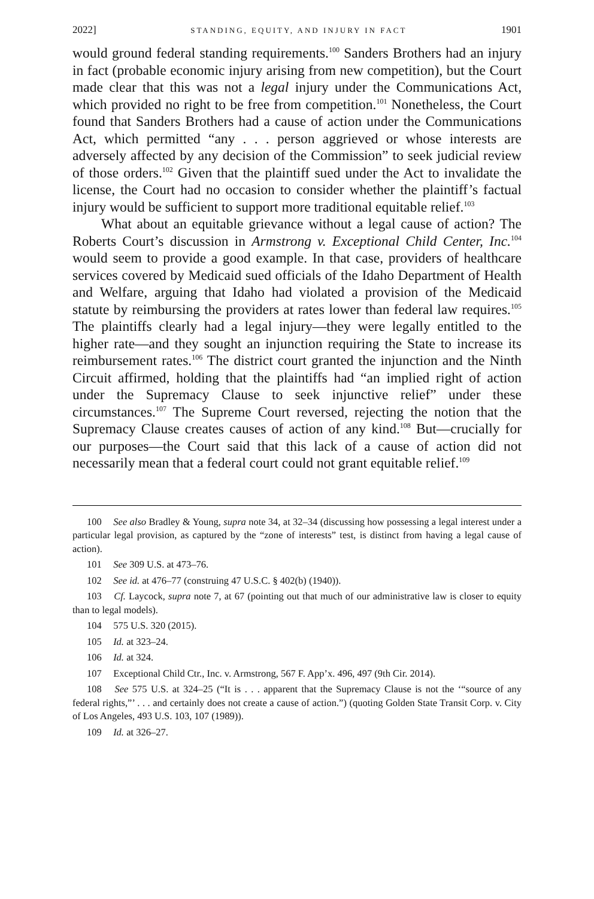2022] STANDING, EQUITY, AND INJURY IN FACT 1901
would ground federal standing requirements.<sup>100</sup> Sanders Brothers had an injury in fact (probable economic injury arising from new competition), but the Court made clear that this was not a legal injury under the Communications Act, which provided no right to be free from competition.<sup>101</sup> Nonetheless, the Court found that Sanders Brothers had a cause of action under the Communications Act, which permitted “any . . . person aggrieved or whose interests are adversely affected by any decision of the Commission” to seek judicial review of those orders.<sup>102</sup> Given that the plaintiff sued under the Act to invalidate the license, the Court had no occasion to consider whether the plaintiff’s factual injury would be sufficient to support more traditional equitable relief.<sup>103</sup>
What about an equitable grievance without a legal cause of action? The Roberts Court’s discussion in Armstrong v. Exceptional Child Center, Inc.<sup>104</sup> would seem to provide a good example. In that case, providers of healthcare services covered by Medicaid sued officials of the Idaho Department of Health and Welfare, arguing that Idaho had violated a provision of the Medicaid statute by reimbursing the providers at rates lower than federal law requires.<sup>105</sup> The plaintiffs clearly had a legal injury—they were legally entitled to the higher rate—and they sought an injunction requiring the State to increase its reimbursement rates.<sup>106</sup> The district court granted the injunction and the Ninth Circuit affirmed, holding that the plaintiffs had “an implied right of action under the Supremacy Clause to seek injunctive relief” under these circumstances.<sup>107</sup> The Supreme Court reversed, rejecting the notion that the Supremacy Clause creates causes of action of any kind.<sup>108</sup> But—crucially for our purposes—the Court said that this lack of a cause of action did not necessarily mean that a federal court could not grant equitable relief.<sup>109</sup>
100 See also Bradley & Young, supra note 34, at 32–34 (discussing how possessing a legal interest under a particular legal provision, as captured by the “zone of interests” test, is distinct from having a legal cause of action).
101 See 309 U.S. at 473–76.
102 See id. at 476–77 (construing 47 U.S.C. § 402(b) (1940)).
103 Cf. Laycock, supra note 7, at 67 (pointing out that much of our administrative law is closer to equity than to legal models).
104 575 U.S. 320 (2015).
105 Id. at 323–24.
106 Id. at 324.
107 Exceptional Child Ctr., Inc. v. Armstrong, 567 F. App’x. 496, 497 (9th Cir. 2014).
108 See 575 U.S. at 324–25 (“It is . . . apparent that the Supremacy Clause is not the ‘“source of any federal rights,”’ . . . and certainly does not create a cause of action.”) (quoting Golden State Transit Corp. v. City of Los Angeles, 493 U.S. 103, 107 (1989)).
109 Id. at 326–27.